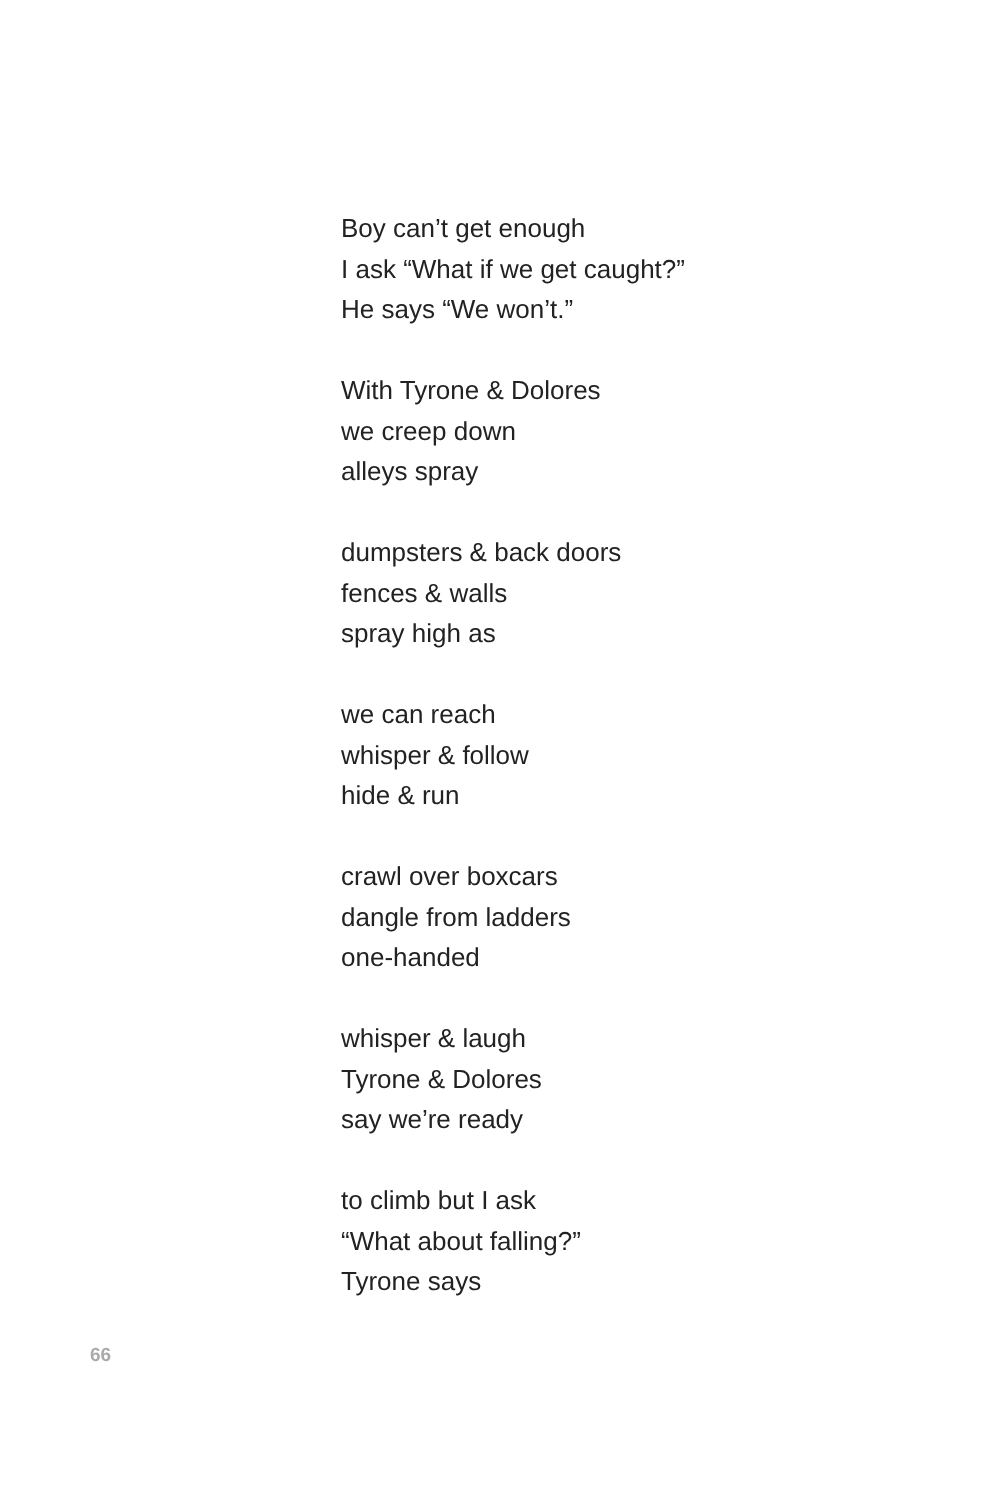Boy can’t get enough
I ask “What if we get caught?”
He says “We won’t.”
With Tyrone & Dolores
we creep down
alleys spray
dumpsters & back doors
fences & walls
spray high as
we can reach
whisper & follow
hide & run
crawl over boxcars
dangle from ladders
one-handed
whisper & laugh
Tyrone & Dolores
say we’re ready
to climb but I ask
“What about falling?”
Tyrone says
66